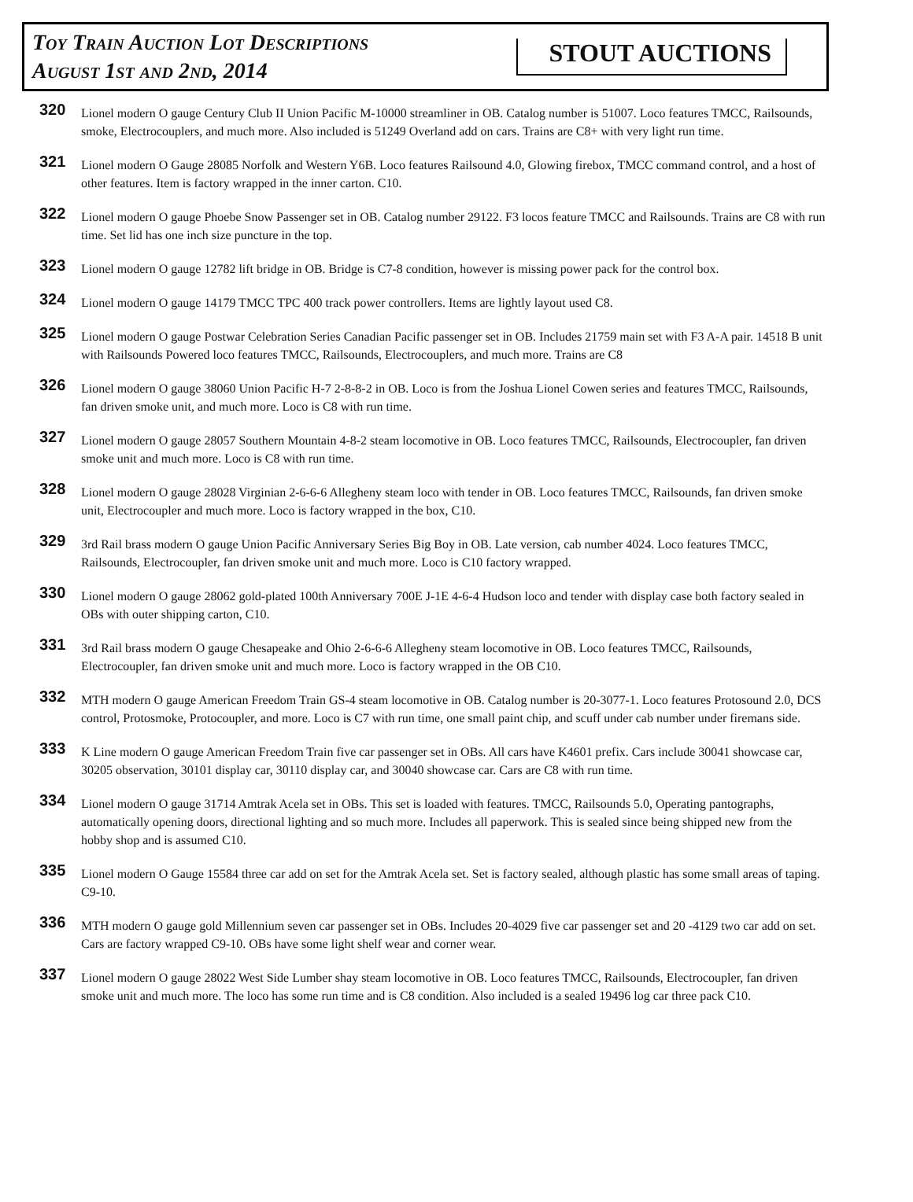Toy Train Auction Lot Descriptions
August 1st and 2nd, 2014
STOUT AUCTIONS
320
Lionel modern O gauge Century Club II Union Pacific M-10000 streamliner in OB. Catalog number is 51007. Loco features TMCC, Railsounds, smoke, Electrocouplers, and much more. Also included is 51249 Overland add on cars. Trains are C8+ with very light run time.
321
Lionel modern O Gauge 28085 Norfolk and Western Y6B. Loco features Railsound 4.0, Glowing firebox, TMCC command control, and a host of other features. Item is factory wrapped in the inner carton. C10.
322
Lionel modern O gauge Phoebe Snow Passenger set in OB. Catalog number 29122. F3 locos feature TMCC and Railsounds. Trains are C8 with run time. Set lid has one inch size puncture in the top.
323
Lionel modern O gauge 12782 lift bridge in OB. Bridge is C7-8 condition, however is missing power pack for the control box.
324
Lionel modern O gauge 14179 TMCC TPC 400 track power controllers. Items are lightly layout used C8.
325
Lionel modern O gauge Postwar Celebration Series Canadian Pacific passenger set in OB. Includes 21759 main set with F3 A-A pair. 14518 B unit with Railsounds Powered loco features TMCC, Railsounds, Electrocouplers, and much more. Trains are C8
326
Lionel modern O gauge 38060 Union Pacific H-7 2-8-8-2 in OB. Loco is from the Joshua Lionel Cowen series and features TMCC, Railsounds, fan driven smoke unit, and much more. Loco is C8 with run time.
327
Lionel modern O gauge 28057 Southern Mountain 4-8-2 steam locomotive in OB. Loco features TMCC, Railsounds, Electrocoupler, fan driven smoke unit and much more. Loco is C8 with run time.
328
Lionel modern O gauge 28028 Virginian 2-6-6-6 Allegheny steam loco with tender in OB. Loco features TMCC, Railsounds, fan driven smoke unit, Electrocoupler and much more. Loco is factory wrapped in the box, C10.
329
3rd Rail brass modern O gauge Union Pacific Anniversary Series Big Boy in OB. Late version, cab number 4024. Loco features TMCC, Railsounds, Electrocoupler, fan driven smoke unit and much more. Loco is C10 factory wrapped.
330
Lionel modern O gauge 28062 gold-plated 100th Anniversary 700E J-1E 4-6-4 Hudson loco and tender with display case both factory sealed in OBs with outer shipping carton, C10.
331
3rd Rail brass modern O gauge Chesapeake and Ohio 2-6-6-6 Allegheny steam locomotive in OB. Loco features TMCC, Railsounds, Electrocoupler, fan driven smoke unit and much more. Loco is factory wrapped in the OB C10.
332
MTH modern O gauge American Freedom Train GS-4 steam locomotive in OB. Catalog number is 20-3077-1. Loco features Protosound 2.0, DCS control, Protosmoke, Protocoupler, and more. Loco is C7 with run time, one small paint chip, and scuff under cab number under firemans side.
333
K Line modern O gauge American Freedom Train five car passenger set in OBs. All cars have K4601 prefix. Cars include 30041 showcase car, 30205 observation, 30101 display car, 30110 display car, and 30040 showcase car. Cars are C8 with run time.
334
Lionel modern O gauge 31714 Amtrak Acela set in OBs. This set is loaded with features. TMCC, Railsounds 5.0, Operating pantographs, automatically opening doors, directional lighting and so much more. Includes all paperwork. This is sealed since being shipped new from the hobby shop and is assumed C10.
335
Lionel modern O Gauge 15584 three car add on set for the Amtrak Acela set. Set is factory sealed, although plastic has some small areas of taping. C9-10.
336
MTH modern O gauge gold Millennium seven car passenger set in OBs. Includes 20-4029 five car passenger set and 20 -4129 two car add on set. Cars are factory wrapped C9-10. OBs have some light shelf wear and corner wear.
337
Lionel modern O gauge 28022 West Side Lumber shay steam locomotive in OB. Loco features TMCC, Railsounds, Electrocoupler, fan driven smoke unit and much more. The loco has some run time and is C8 condition. Also included is a sealed 19496 log car three pack C10.